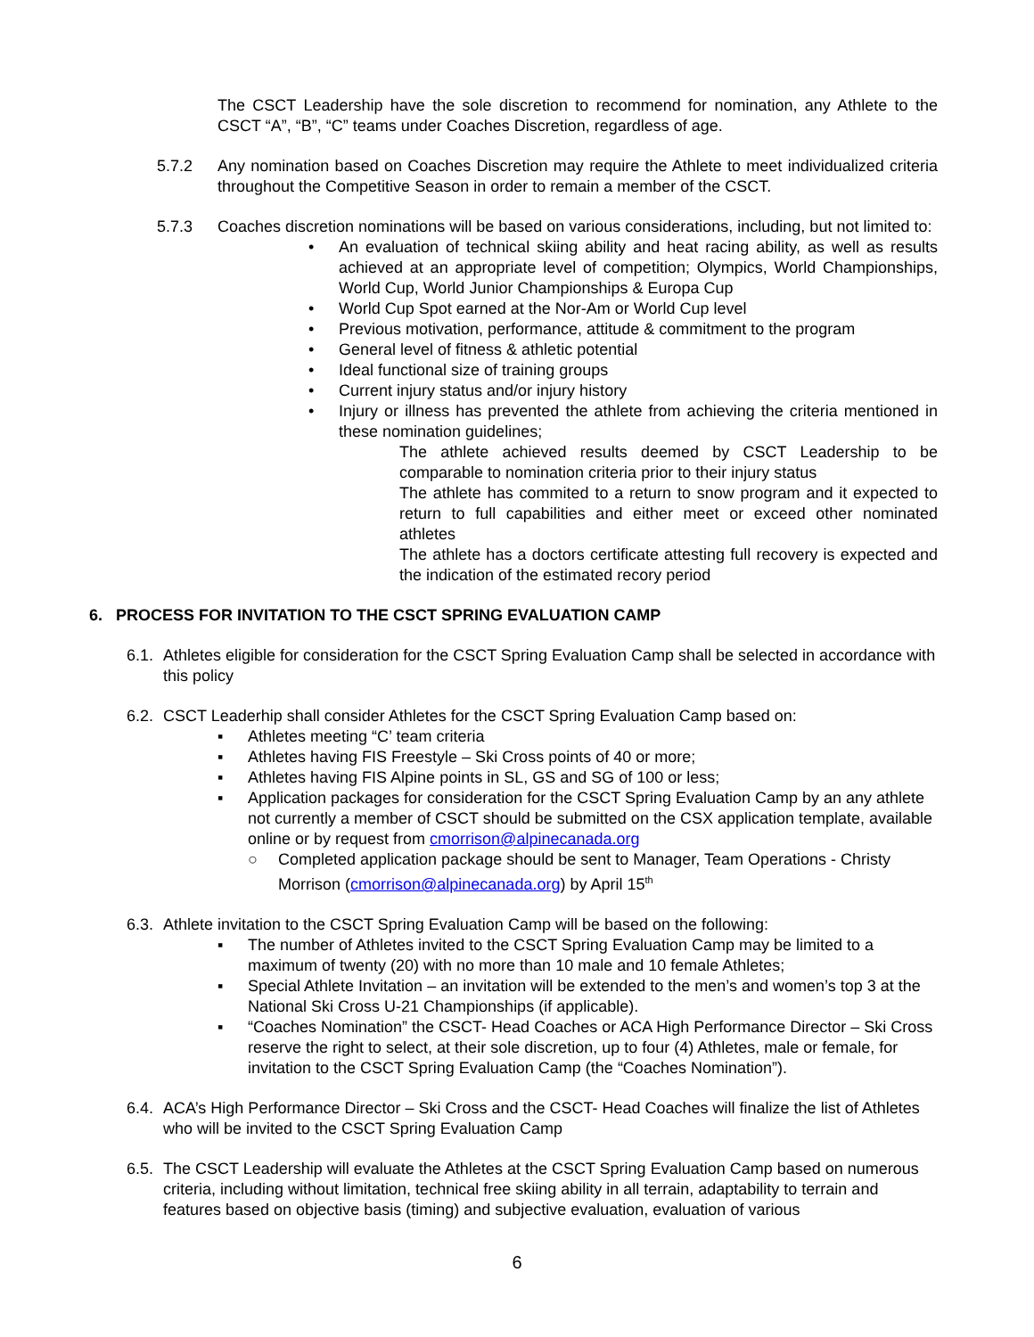The CSCT Leadership have the sole discretion to recommend for nomination, any Athlete to the CSCT “A”, “B”, “C” teams under Coaches Discretion, regardless of age.
5.7.2 Any nomination based on Coaches Discretion may require the Athlete to meet individualized criteria throughout the Competitive Season in order to remain a member of the CSCT.
5.7.3 Coaches discretion nominations will be based on various considerations, including, but not limited to:
• An evaluation of technical skiing ability and heat racing ability, as well as results achieved at an appropriate level of competition; Olympics, World Championships, World Cup, World Junior Championships & Europa Cup
• World Cup Spot earned at the Nor-Am or World Cup level
• Previous motivation, performance, attitude & commitment to the program
• General level of fitness & athletic potential
• Ideal functional size of training groups
• Current injury status and/or injury history
• Injury or illness has prevented the athlete from achieving the criteria mentioned in these nomination guidelines;
The athlete achieved results deemed by CSCT Leadership to be comparable to nomination criteria prior to their injury status
The athlete has commited to a return to snow program and it expected to return to full capabilities and either meet or exceed other nominated athletes
The athlete has a doctors certificate attesting full recovery is expected and the indication of the estimated recory period
6. PROCESS FOR INVITATION TO THE CSCT SPRING EVALUATION CAMP
6.1.
Athletes eligible for consideration for the CSCT Spring Evaluation Camp shall be selected in accordance with this policy
6.2.
CSCT Leaderhip shall consider Athletes for the CSCT Spring Evaluation Camp based on:
▪ Athletes meeting “C’ team criteria
▪ Athletes having FIS Freestyle – Ski Cross points of 40 or more;
▪ Athletes having FIS Alpine points in SL, GS and SG of 100 or less;
▪ Application packages for consideration for the CSCT Spring Evaluation Camp by an any athlete not currently a member of CSCT should be submitted on the CSX application template, available online or by request from cmorrison@alpinecanada.org
○ Completed application package should be sent to Manager, Team Operations - Christy Morrison (cmorrison@alpinecanada.org) by April 15<sup>th</sup>
6.3.
Athlete invitation to the CSCT Spring Evaluation Camp will be based on the following:
▪ The number of Athletes invited to the CSCT Spring Evaluation Camp may be limited to a maximum of twenty (20) with no more than 10 male and 10 female Athletes;
▪ Special Athlete Invitation – an invitation will be extended to the men’s and women’s top 3 at the National Ski Cross U-21 Championships (if applicable).
▪ “Coaches Nomination” the CSCT- Head Coaches or ACA High Performance Director – Ski Cross reserve the right to select, at their sole discretion, up to four (4) Athletes, male or female, for invitation to the CSCT Spring Evaluation Camp (the “Coaches Nomination”).
6.4.
ACA’s High Performance Director – Ski Cross and the CSCT- Head Coaches will finalize the list of Athletes who will be invited to the CSCT Spring Evaluation Camp
6.5.
The CSCT Leadership will evaluate the Athletes at the CSCT Spring Evaluation Camp based on numerous criteria, including without limitation, technical free skiing ability in all terrain, adaptability to terrain and features based on objective basis (timing) and subjective evaluation, evaluation of various
6